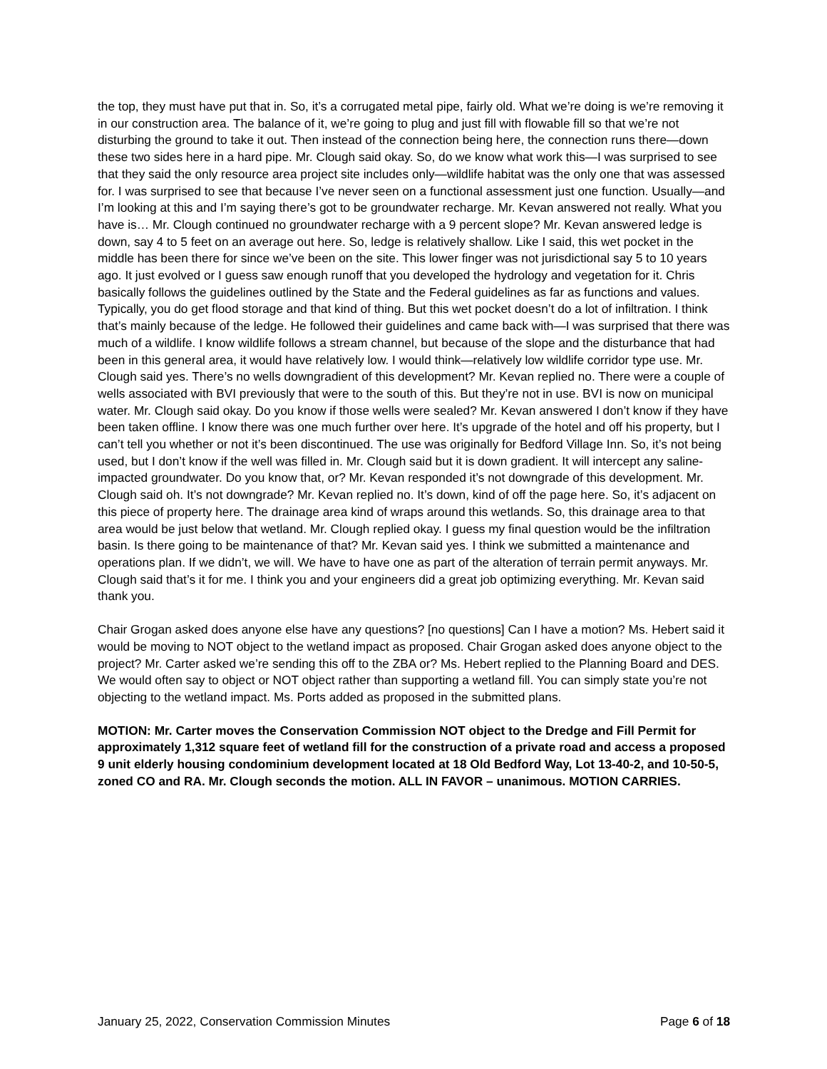the top, they must have put that in. So, it’s a corrugated metal pipe, fairly old. What we’re doing is we’re removing it in our construction area. The balance of it, we’re going to plug and just fill with flowable fill so that we’re not disturbing the ground to take it out. Then instead of the connection being here, the connection runs there—down these two sides here in a hard pipe. Mr. Clough said okay. So, do we know what work this—I was surprised to see that they said the only resource area project site includes only—wildlife habitat was the only one that was assessed for. I was surprised to see that because I’ve never seen on a functional assessment just one function. Usually—and I’m looking at this and I’m saying there’s got to be groundwater recharge. Mr. Kevan answered not really. What you have is… Mr. Clough continued no groundwater recharge with a 9 percent slope? Mr. Kevan answered ledge is down, say 4 to 5 feet on an average out here. So, ledge is relatively shallow. Like I said, this wet pocket in the middle has been there for since we’ve been on the site. This lower finger was not jurisdictional say 5 to 10 years ago. It just evolved or I guess saw enough runoff that you developed the hydrology and vegetation for it. Chris basically follows the guidelines outlined by the State and the Federal guidelines as far as functions and values. Typically, you do get flood storage and that kind of thing. But this wet pocket doesn’t do a lot of infiltration. I think that’s mainly because of the ledge. He followed their guidelines and came back with—I was surprised that there was much of a wildlife. I know wildlife follows a stream channel, but because of the slope and the disturbance that had been in this general area, it would have relatively low. I would think—relatively low wildlife corridor type use. Mr. Clough said yes. There’s no wells downgradient of this development? Mr. Kevan replied no. There were a couple of wells associated with BVI previously that were to the south of this. But they’re not in use. BVI is now on municipal water. Mr. Clough said okay. Do you know if those wells were sealed? Mr. Kevan answered I don’t know if they have been taken offline. I know there was one much further over here. It’s upgrade of the hotel and off his property, but I can’t tell you whether or not it’s been discontinued. The use was originally for Bedford Village Inn. So, it’s not being used, but I don’t know if the well was filled in. Mr. Clough said but it is down gradient. It will intercept any saline-impacted groundwater. Do you know that, or? Mr. Kevan responded it’s not downgrade of this development. Mr. Clough said oh. It’s not downgrade? Mr. Kevan replied no. It’s down, kind of off the page here. So, it’s adjacent on this piece of property here. The drainage area kind of wraps around this wetlands. So, this drainage area to that area would be just below that wetland. Mr. Clough replied okay. I guess my final question would be the infiltration basin. Is there going to be maintenance of that? Mr. Kevan said yes. I think we submitted a maintenance and operations plan. If we didn’t, we will. We have to have one as part of the alteration of terrain permit anyways. Mr. Clough said that’s it for me. I think you and your engineers did a great job optimizing everything. Mr. Kevan said thank you.
Chair Grogan asked does anyone else have any questions? [no questions] Can I have a motion? Ms. Hebert said it would be moving to NOT object to the wetland impact as proposed. Chair Grogan asked does anyone object to the project? Mr. Carter asked we’re sending this off to the ZBA or? Ms. Hebert replied to the Planning Board and DES. We would often say to object or NOT object rather than supporting a wetland fill. You can simply state you’re not objecting to the wetland impact. Ms. Ports added as proposed in the submitted plans.
MOTION: Mr. Carter moves the Conservation Commission NOT object to the Dredge and Fill Permit for approximately 1,312 square feet of wetland fill for the construction of a private road and access a proposed 9 unit elderly housing condominium development located at 18 Old Bedford Way, Lot 13-40-2, and 10-50-5, zoned CO and RA. Mr. Clough seconds the motion. ALL IN FAVOR – unanimous. MOTION CARRIES.
January 25, 2022, Conservation Commission Minutes Page 6 of 18